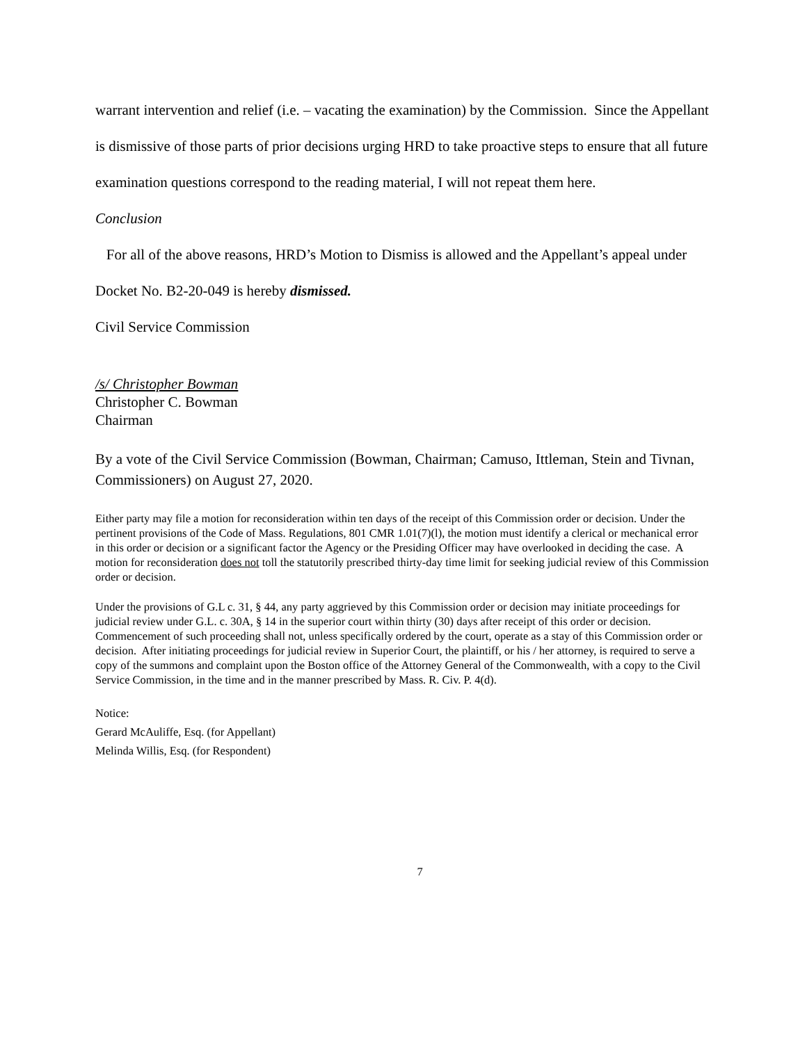warrant intervention and relief (i.e. – vacating the examination) by the Commission. Since the Appellant is dismissive of those parts of prior decisions urging HRD to take proactive steps to ensure that all future examination questions correspond to the reading material, I will not repeat them here.
Conclusion
For all of the above reasons, HRD’s Motion to Dismiss is allowed and the Appellant’s appeal under Docket No. B2-20-049 is hereby dismissed.
Civil Service Commission
/s/ Christopher Bowman
Christopher C. Bowman
Chairman
By a vote of the Civil Service Commission (Bowman, Chairman; Camuso, Ittleman, Stein and Tivnan, Commissioners) on August 27, 2020.
Either party may file a motion for reconsideration within ten days of the receipt of this Commission order or decision. Under the pertinent provisions of the Code of Mass. Regulations, 801 CMR 1.01(7)(l), the motion must identify a clerical or mechanical error in this order or decision or a significant factor the Agency or the Presiding Officer may have overlooked in deciding the case. A motion for reconsideration does not toll the statutorily prescribed thirty-day time limit for seeking judicial review of this Commission order or decision.
Under the provisions of G.L c. 31, § 44, any party aggrieved by this Commission order or decision may initiate proceedings for judicial review under G.L. c. 30A, § 14 in the superior court within thirty (30) days after receipt of this order or decision. Commencement of such proceeding shall not, unless specifically ordered by the court, operate as a stay of this Commission order or decision. After initiating proceedings for judicial review in Superior Court, the plaintiff, or his / her attorney, is required to serve a copy of the summons and complaint upon the Boston office of the Attorney General of the Commonwealth, with a copy to the Civil Service Commission, in the time and in the manner prescribed by Mass. R. Civ. P. 4(d).
Notice:
Gerard McAuliffe, Esq. (for Appellant)
Melinda Willis, Esq. (for Respondent)
7